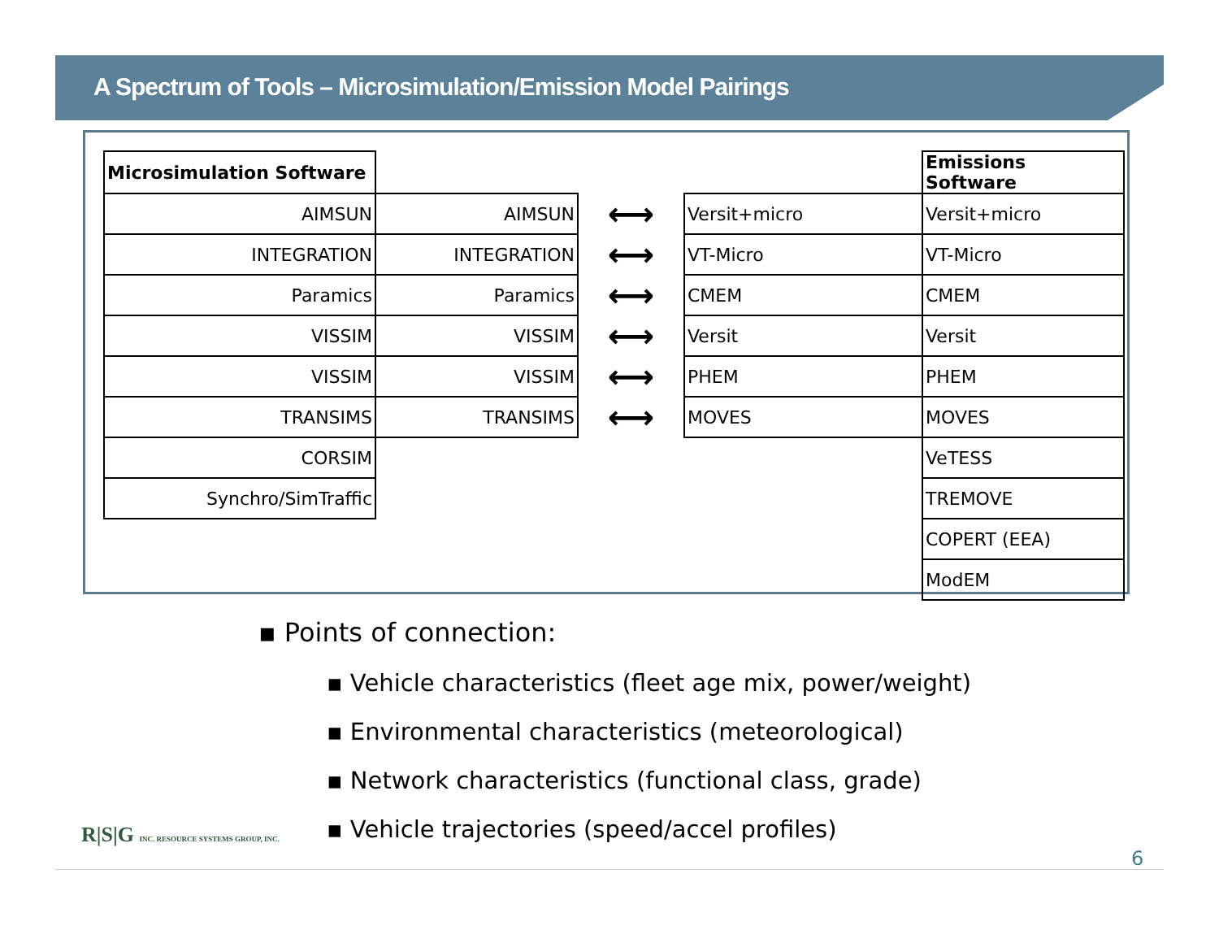A Spectrum of Tools – Microsimulation/Emission Model Pairings
| Microsimulation Software | | | | Emissions Software |
| AIMSUN | AIMSUN | ⟷ | Versit+micro | Versit+micro |
| INTEGRATION | INTEGRATION | ⟷ | VT-Micro | VT-Micro |
| Paramics | Paramics | ⟷ | CMEM | CMEM |
| VISSIM | VISSIM | ⟷ | Versit | Versit |
| VISSIM | VISSIM | ⟷ | PHEM | PHEM |
| TRANSIMS | TRANSIMS | ⟷ | MOVES | MOVES |
| CORSIM | | | | VeTESS |
| Synchro/SimTraffic | | | | TREMOVE |
| | | | | COPERT (EEA) |
| | | | | ModEM |
▪ Points of connection:
▪ Vehicle characteristics (fleet age mix, power/weight)
▪ Environmental characteristics (meteorological)
▪ Network characteristics (functional class, grade)
▪ Vehicle trajectories (speed/accel profiles)
R|S|G INC. RESOURCE SYSTEMS GROUP, INC.
6